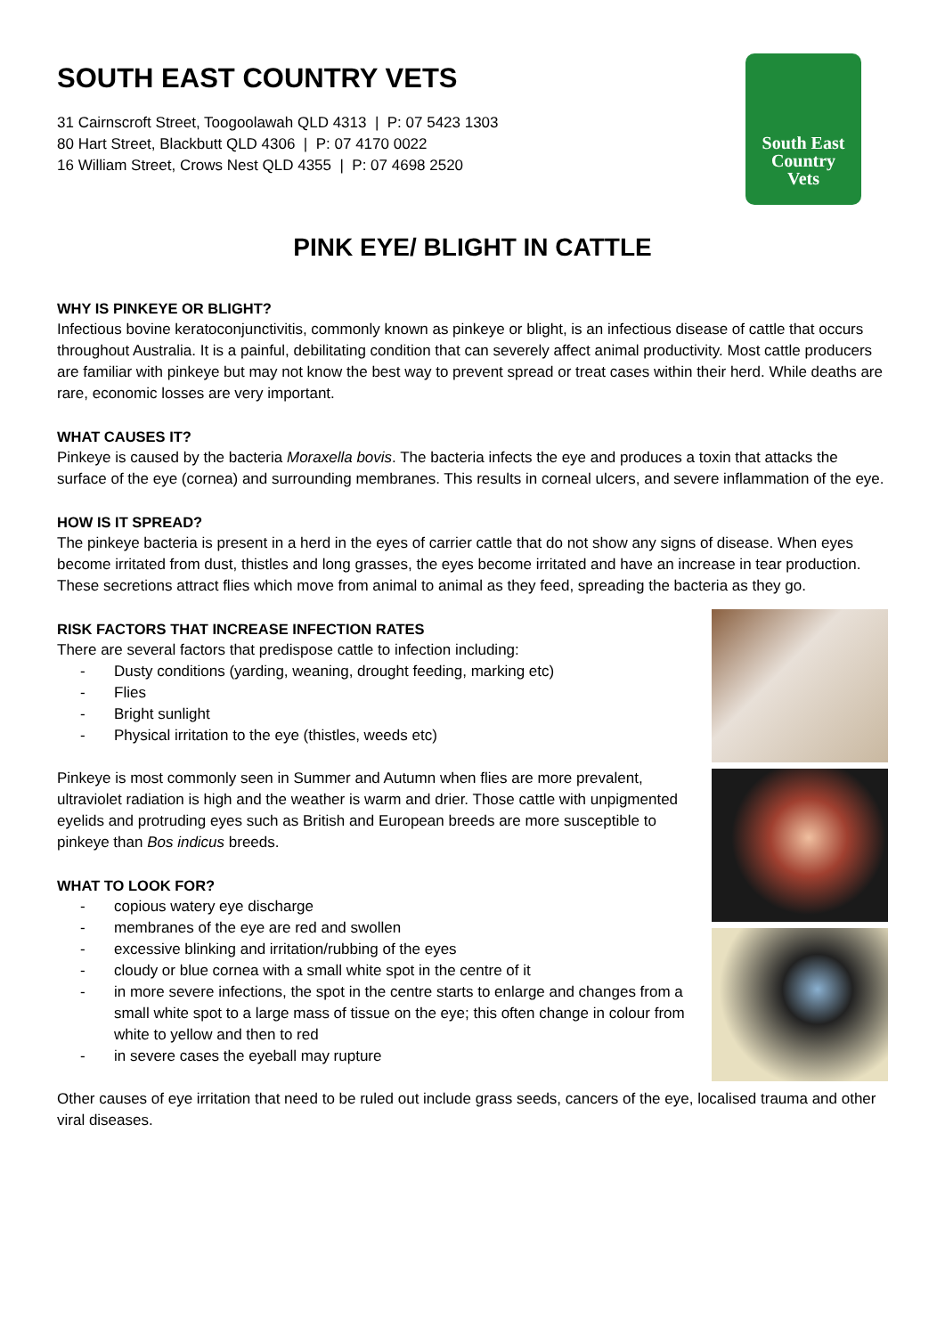SOUTH EAST COUNTRY VETS
31 Cairnscroft Street, Toogoolawah QLD 4313 | P: 07 5423 1303
80 Hart Street, Blackbutt QLD 4306 | P: 07 4170 0022
16 William Street, Crows Nest QLD 4355 | P: 07 4698 2520
South East
Country
Vets
PINK EYE/ BLIGHT IN CATTLE
WHY IS PINKEYE OR BLIGHT?
Infectious bovine keratoconjunctivitis, commonly known as pinkeye or blight, is an infectious disease of cattle that occurs throughout Australia. It is a painful, debilitating condition that can severely affect animal productivity. Most cattle producers are familiar with pinkeye but may not know the best way to prevent spread or treat cases within their herd. While deaths are rare, economic losses are very important.
WHAT CAUSES IT?
Pinkeye is caused by the bacteria Moraxella bovis. The bacteria infects the eye and produces a toxin that attacks the surface of the eye (cornea) and surrounding membranes. This results in corneal ulcers, and severe inflammation of the eye.
HOW IS IT SPREAD?
The pinkeye bacteria is present in a herd in the eyes of carrier cattle that do not show any signs of disease. When eyes become irritated from dust, thistles and long grasses, the eyes become irritated and have an increase in tear production. These secretions attract flies which move from animal to animal as they feed, spreading the bacteria as they go.
RISK FACTORS THAT INCREASE INFECTION RATES
There are several factors that predispose cattle to infection including:
- Dusty conditions (yarding, weaning, drought feeding, marking etc)
- Flies
- Bright sunlight
- Physical irritation to the eye (thistles, weeds etc)
Pinkeye is most commonly seen in Summer and Autumn when flies are more prevalent, ultraviolet radiation is high and the weather is warm and drier. Those cattle with unpigmented eyelids and protruding eyes such as British and European breeds are more susceptible to pinkeye than Bos indicus breeds.
WHAT TO LOOK FOR?
- copious watery eye discharge
- membranes of the eye are red and swollen
- excessive blinking and irritation/rubbing of the eyes
- cloudy or blue cornea with a small white spot in the centre of it
- in more severe infections, the spot in the centre starts to enlarge and changes from a small white spot to a large mass of tissue on the eye; this often change in colour from white to yellow and then to red
- in severe cases the eyeball may rupture
Other causes of eye irritation that need to be ruled out include grass seeds, cancers of the eye, localised trauma and other viral diseases.